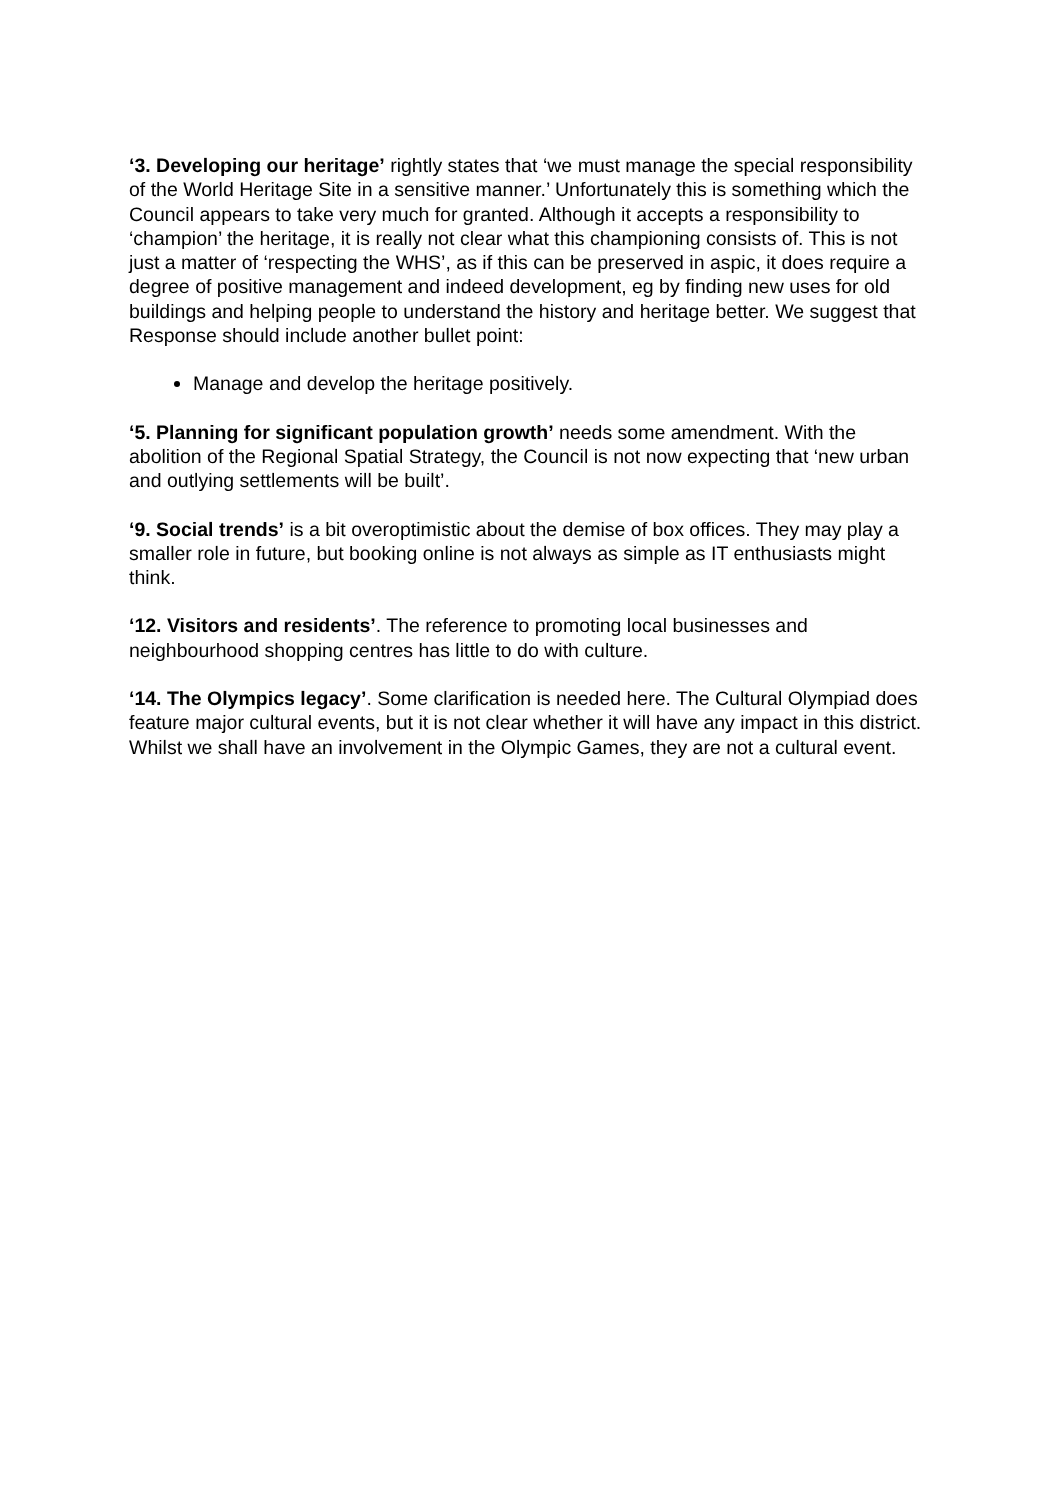‘3. Developing our heritage’ rightly states that ‘we must manage the special responsibility of the World Heritage Site in a sensitive manner.’ Unfortunately this is something which the Council appears to take very much for granted. Although it accepts a responsibility to ‘champion’ the heritage, it is really not clear what this championing consists of. This is not just a matter of ‘respecting the WHS’, as if this can be preserved in aspic, it does require a degree of positive management and indeed development, eg by finding new uses for old buildings and helping people to understand the history and heritage better. We suggest that Response should include another bullet point:
Manage and develop the heritage positively.
‘5. Planning for significant population growth’ needs some amendment. With the abolition of the Regional Spatial Strategy, the Council is not now expecting that ‘new urban and outlying settlements will be built’.
‘9. Social trends’ is a bit overoptimistic about the demise of box offices. They may play a smaller role in future, but booking online is not always as simple as IT enthusiasts might think.
‘12. Visitors and residents’. The reference to promoting local businesses and neighbourhood shopping centres has little to do with culture.
‘14. The Olympics legacy’. Some clarification is needed here. The Cultural Olympiad does feature major cultural events, but it is not clear whether it will have any impact in this district. Whilst we shall have an involvement in the Olympic Games, they are not a cultural event.